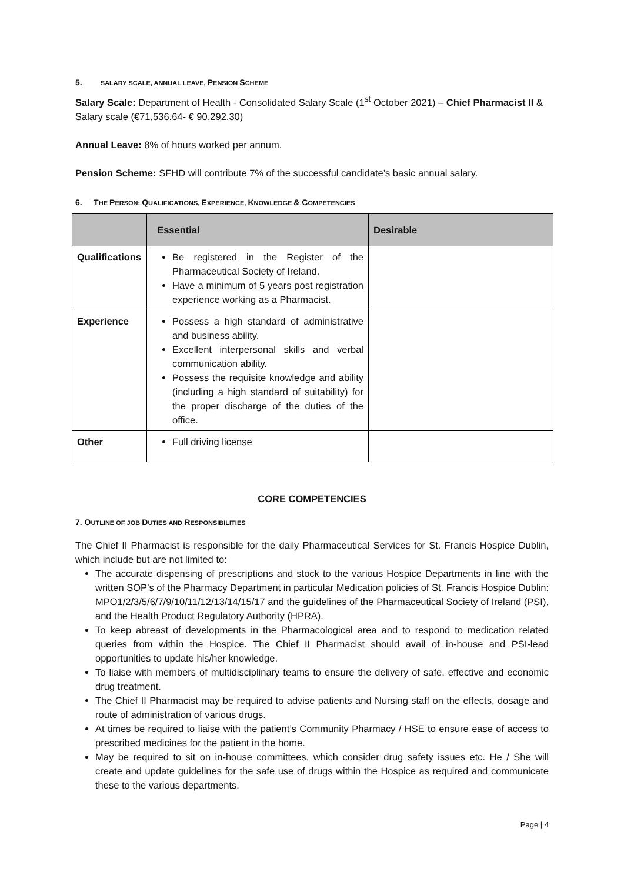5. SALARY SCALE, ANNUAL LEAVE, PENSION SCHEME
Salary Scale: Department of Health - Consolidated Salary Scale (1<sup>st</sup> October 2021) – Chief Pharmacist II & Salary scale (€71,536.64- € 90,292.30)
Annual Leave: 8% of hours worked per annum.
Pension Scheme: SFHD will contribute 7% of the successful candidate’s basic annual salary.
6. THE PERSON: QUALIFICATIONS, EXPERIENCE, KNOWLEDGE & COMPETENCIES
| | Essential | Desirable |
| --- | --- | --- |
| Qualifications | Be registered in the Register of the Pharmaceutical Society of Ireland. Have a minimum of 5 years post registration experience working as a Pharmacist. | |
| Experience | Possess a high standard of administrative and business ability. Excellent interpersonal skills and verbal communication ability. Possess the requisite knowledge and ability (including a high standard of suitability) for the proper discharge of the duties of the office. | |
| Other | Full driving license | |
CORE COMPETENCIES
7. OUTLINE OF JOB DUTIES AND RESPONSIBILITIES
The Chief II Pharmacist is responsible for the daily Pharmaceutical Services for St. Francis Hospice Dublin, which include but are not limited to:
The accurate dispensing of prescriptions and stock to the various Hospice Departments in line with the written SOP’s of the Pharmacy Department in particular Medication policies of St. Francis Hospice Dublin: MPO1/2/3/5/6/7/9/10/11/12/13/14/15/17 and the guidelines of the Pharmaceutical Society of Ireland (PSI), and the Health Product Regulatory Authority (HPRA).
To keep abreast of developments in the Pharmacological area and to respond to medication related queries from within the Hospice. The Chief II Pharmacist should avail of in-house and PSI-lead opportunities to update his/her knowledge.
To liaise with members of multidisciplinary teams to ensure the delivery of safe, effective and economic drug treatment.
The Chief II Pharmacist may be required to advise patients and Nursing staff on the effects, dosage and route of administration of various drugs.
At times be required to liaise with the patient’s Community Pharmacy / HSE to ensure ease of access to prescribed medicines for the patient in the home.
May be required to sit on in-house committees, which consider drug safety issues etc. He / She will create and update guidelines for the safe use of drugs within the Hospice as required and communicate these to the various departments.
Page | 4